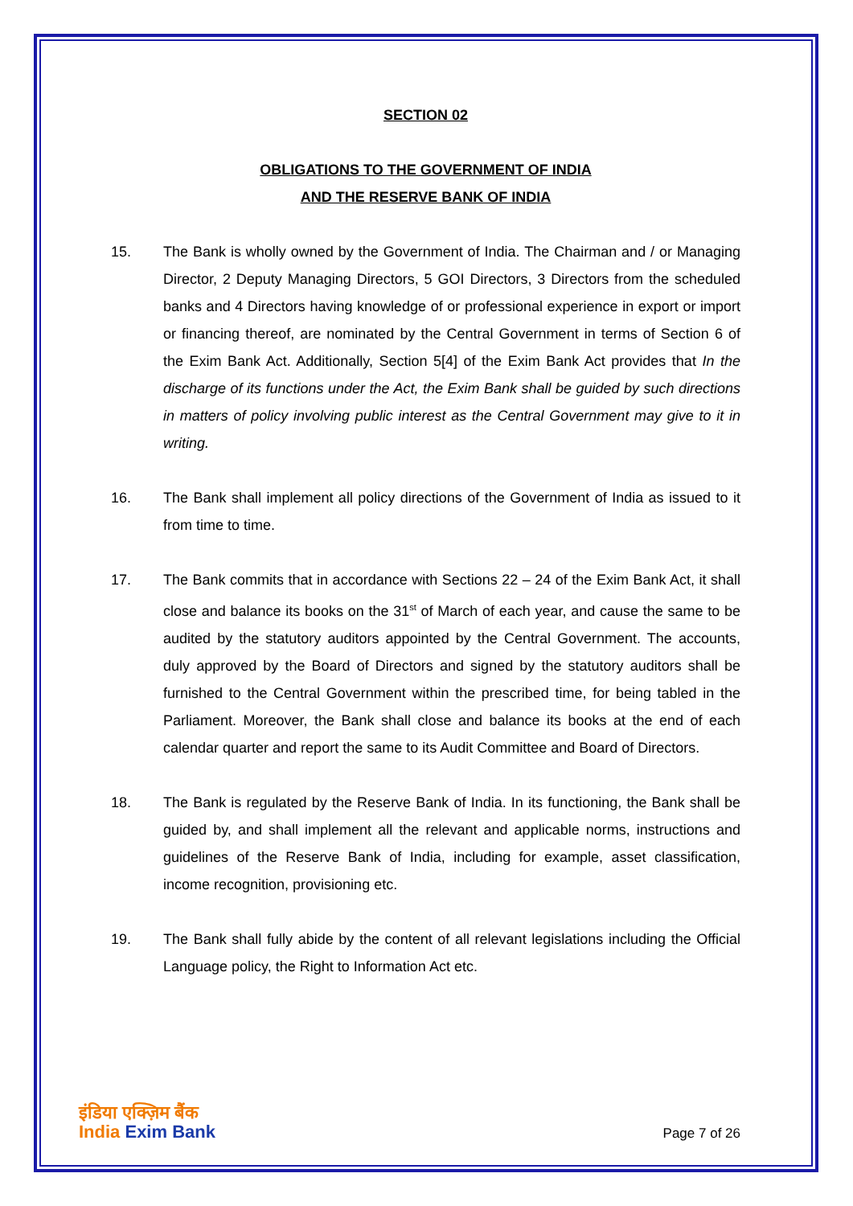SECTION 02
OBLIGATIONS TO THE GOVERNMENT OF INDIA
AND THE RESERVE BANK OF INDIA
15. The Bank is wholly owned by the Government of India. The Chairman and / or Managing Director, 2 Deputy Managing Directors, 5 GOI Directors, 3 Directors from the scheduled banks and 4 Directors having knowledge of or professional experience in export or import or financing thereof, are nominated by the Central Government in terms of Section 6 of the Exim Bank Act. Additionally, Section 5[4] of the Exim Bank Act provides that In the discharge of its functions under the Act, the Exim Bank shall be guided by such directions in matters of policy involving public interest as the Central Government may give to it in writing.
16. The Bank shall implement all policy directions of the Government of India as issued to it from time to time.
17. The Bank commits that in accordance with Sections 22 – 24 of the Exim Bank Act, it shall close and balance its books on the 31<sup>st</sup> of March of each year, and cause the same to be audited by the statutory auditors appointed by the Central Government. The accounts, duly approved by the Board of Directors and signed by the statutory auditors shall be furnished to the Central Government within the prescribed time, for being tabled in the Parliament. Moreover, the Bank shall close and balance its books at the end of each calendar quarter and report the same to its Audit Committee and Board of Directors.
18. The Bank is regulated by the Reserve Bank of India. In its functioning, the Bank shall be guided by, and shall implement all the relevant and applicable norms, instructions and guidelines of the Reserve Bank of India, including for example, asset classification, income recognition, provisioning etc.
19. The Bank shall fully abide by the content of all relevant legislations including the Official Language policy, the Right to Information Act etc.
इंडिया एक्ज़िम बैंक
India Exim Bank
Page 7 of 26